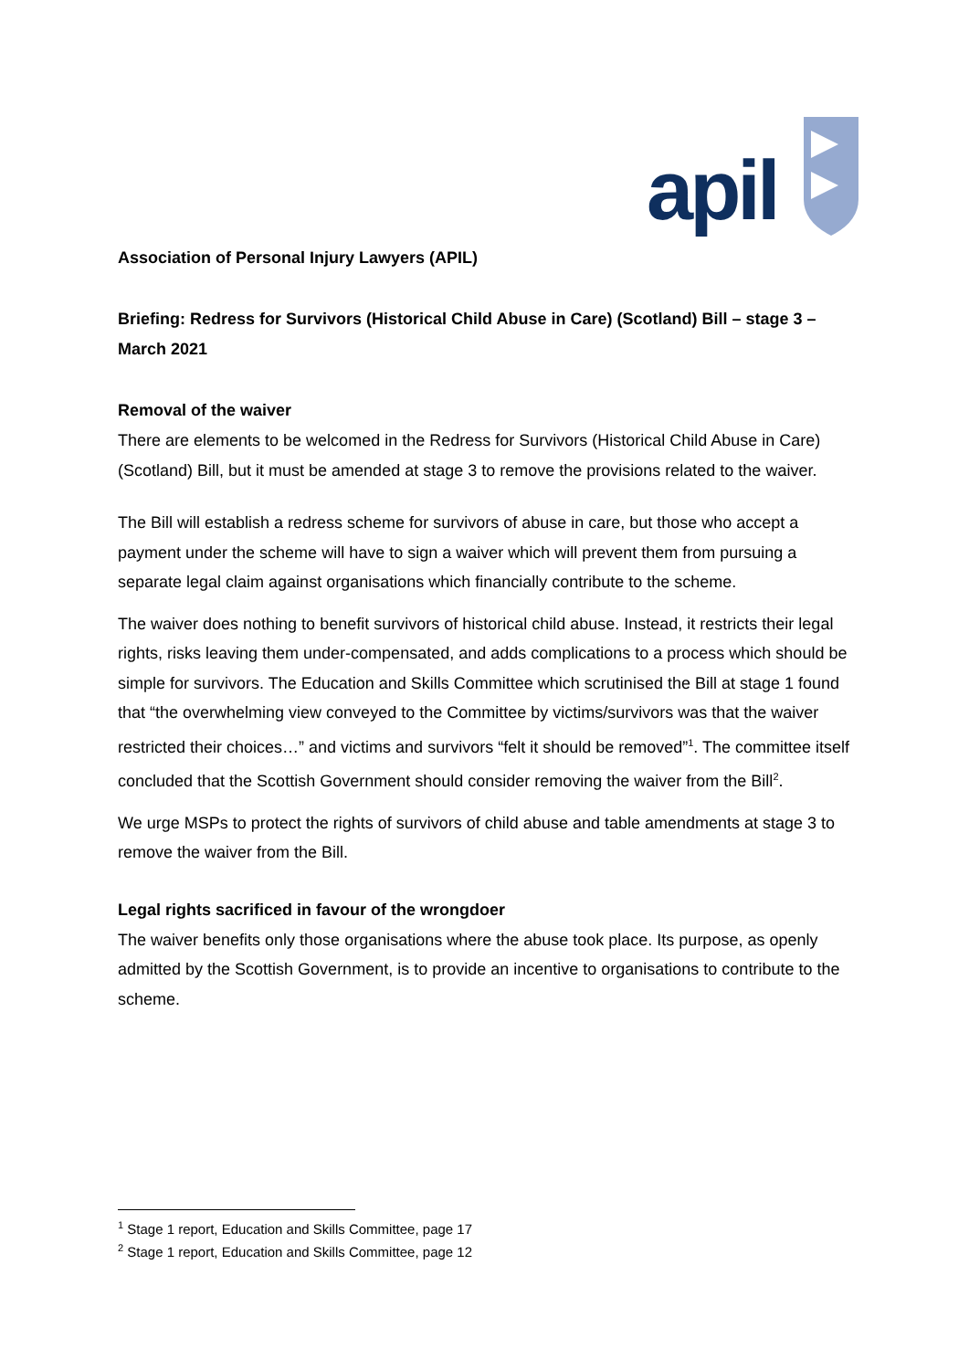apil
Association of Personal Injury Lawyers (APIL)
Briefing: Redress for Survivors (Historical Child Abuse in Care) (Scotland) Bill – stage 3 – March 2021
Removal of the waiver
There are elements to be welcomed in the Redress for Survivors (Historical Child Abuse in Care) (Scotland) Bill, but it must be amended at stage 3 to remove the provisions related to the waiver.
The Bill will establish a redress scheme for survivors of abuse in care, but those who accept a payment under the scheme will have to sign a waiver which will prevent them from pursuing a separate legal claim against organisations which financially contribute to the scheme.
The waiver does nothing to benefit survivors of historical child abuse. Instead, it restricts their legal rights, risks leaving them under-compensated, and adds complications to a process which should be simple for survivors. The Education and Skills Committee which scrutinised the Bill at stage 1 found that “the overwhelming view conveyed to the Committee by victims/survivors was that the waiver restricted their choices…” and victims and survivors “felt it should be removed”<sup>1</sup>. The committee itself concluded that the Scottish Government should consider removing the waiver from the Bill<sup>2</sup>.
We urge MSPs to protect the rights of survivors of child abuse and table amendments at stage 3 to remove the waiver from the Bill.
Legal rights sacrificed in favour of the wrongdoer
The waiver benefits only those organisations where the abuse took place. Its purpose, as openly admitted by the Scottish Government, is to provide an incentive to organisations to contribute to the scheme.
<sup>1</sup> Stage 1 report, Education and Skills Committee, page 17
<sup>2</sup> Stage 1 report, Education and Skills Committee, page 12